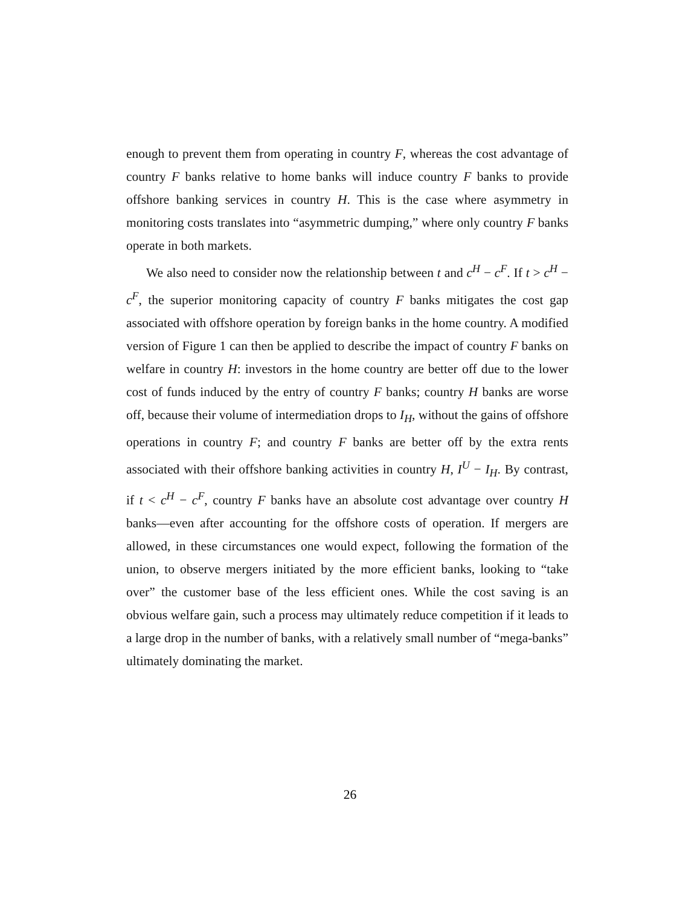enough to prevent them from operating in country F, whereas the cost advantage of country F banks relative to home banks will induce country F banks to provide offshore banking services in country H. This is the case where asymmetry in monitoring costs translates into “asymmetric dumping,” where only country F banks operate in both markets.
We also need to consider now the relationship between t and c<sup>H</sup> − c<sup>F</sup>. If t > c<sup>H</sup> − c<sup>F</sup>, the superior monitoring capacity of country F banks mitigates the cost gap associated with offshore operation by foreign banks in the home country. A modified version of Figure 1 can then be applied to describe the impact of country F banks on welfare in country H: investors in the home country are better off due to the lower cost of funds induced by the entry of country F banks; country H banks are worse off, because their volume of intermediation drops to I<sub>H</sub>, without the gains of offshore operations in country F; and country F banks are better off by the extra rents associated with their offshore banking activities in country H, I<sup>U</sup> − I<sub>H</sub>. By contrast, if t < c<sup>H</sup> − c<sup>F</sup>, country F banks have an absolute cost advantage over country H banks—even after accounting for the offshore costs of operation. If mergers are allowed, in these circumstances one would expect, following the formation of the union, to observe mergers initiated by the more efficient banks, looking to “take over” the customer base of the less efficient ones. While the cost saving is an obvious welfare gain, such a process may ultimately reduce competition if it leads to a large drop in the number of banks, with a relatively small number of “mega-banks” ultimately dominating the market.
26